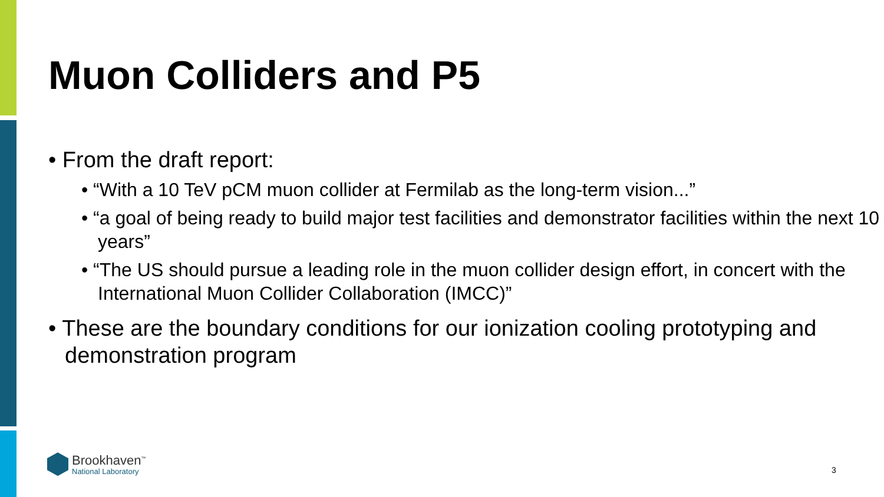Muon Colliders and P5
• From the draft report:
• “With a 10 TeV pCM muon collider at Fermilab as the long-term vision...”
• “a goal of being ready to build major test facilities and demonstrator facilities within the next 10 years”
• “The US should pursue a leading role in the muon collider design effort, in concert with the International Muon Collider Collaboration (IMCC)”
• These are the boundary conditions for our ionization cooling prototyping and demonstration program
Brookhaven<sup>™</sup>
National Laboratory
3